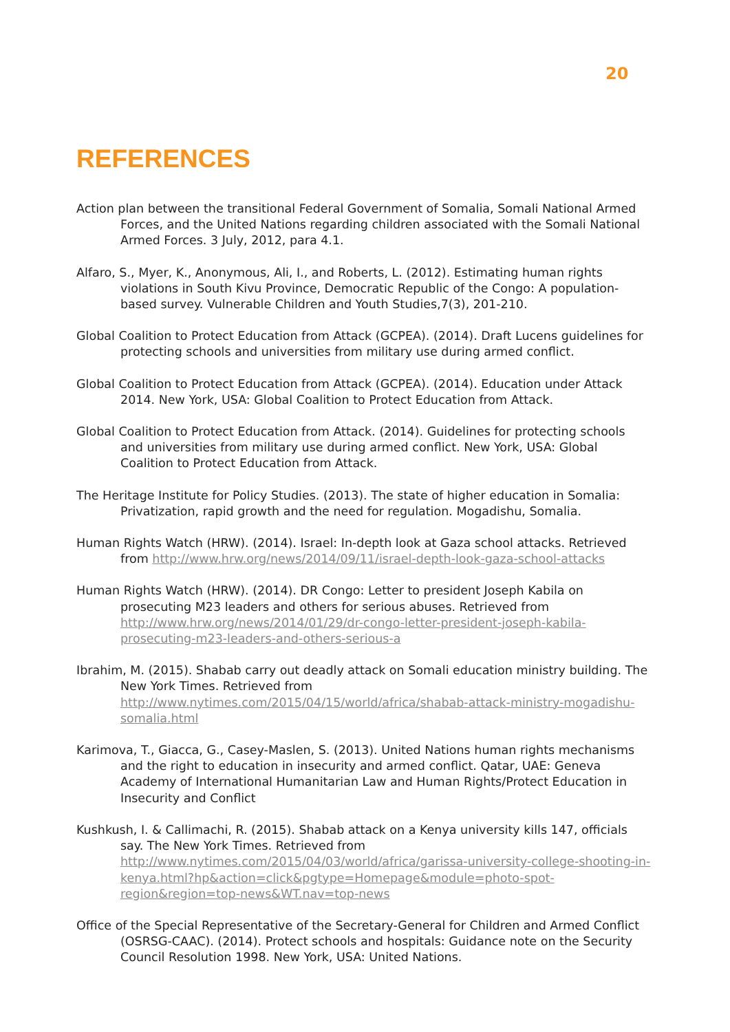20
REFERENCES
Action plan between the transitional Federal Government of Somalia, Somali National Armed Forces, and the United Nations regarding children associated with the Somali National Armed Forces. 3 July, 2012, para 4.1.
Alfaro, S., Myer, K., Anonymous, Ali, I., and Roberts, L. (2012). Estimating human rights violations in South Kivu Province, Democratic Republic of the Congo: A population-based survey. Vulnerable Children and Youth Studies,7(3), 201-210.
Global Coalition to Protect Education from Attack (GCPEA). (2014). Draft Lucens guidelines for protecting schools and universities from military use during armed conflict.
Global Coalition to Protect Education from Attack (GCPEA). (2014). Education under Attack 2014. New York, USA: Global Coalition to Protect Education from Attack.
Global Coalition to Protect Education from Attack. (2014). Guidelines for protecting schools and universities from military use during armed conflict. New York, USA: Global Coalition to Protect Education from Attack.
The Heritage Institute for Policy Studies. (2013). The state of higher education in Somalia: Privatization, rapid growth and the need for regulation. Mogadishu, Somalia.
Human Rights Watch (HRW). (2014). Israel: In-depth look at Gaza school attacks. Retrieved from http://www.hrw.org/news/2014/09/11/israel-depth-look-gaza-school-attacks
Human Rights Watch (HRW). (2014). DR Congo: Letter to president Joseph Kabila on prosecuting M23 leaders and others for serious abuses. Retrieved from http://www.hrw.org/news/2014/01/29/dr-congo-letter-president-joseph-kabila-prosecuting-m23-leaders-and-others-serious-a
Ibrahim, M. (2015). Shabab carry out deadly attack on Somali education ministry building. The New York Times. Retrieved from http://www.nytimes.com/2015/04/15/world/africa/shabab-attack-ministry-mogadishu-somalia.html
Karimova, T., Giacca, G., Casey-Maslen, S. (2013). United Nations human rights mechanisms and the right to education in insecurity and armed conflict. Qatar, UAE: Geneva Academy of International Humanitarian Law and Human Rights/Protect Education in Insecurity and Conflict
Kushkush, I. & Callimachi, R. (2015). Shabab attack on a Kenya university kills 147, officials say. The New York Times. Retrieved from http://www.nytimes.com/2015/04/03/world/africa/garissa-university-college-shooting-in-kenya.html?hp&action=click&pgtype=Homepage&module=photo-spot-region&region=top-news&WT.nav=top-news
Office of the Special Representative of the Secretary-General for Children and Armed Conflict (OSRSG-CAAC). (2014). Protect schools and hospitals: Guidance note on the Security Council Resolution 1998. New York, USA: United Nations.